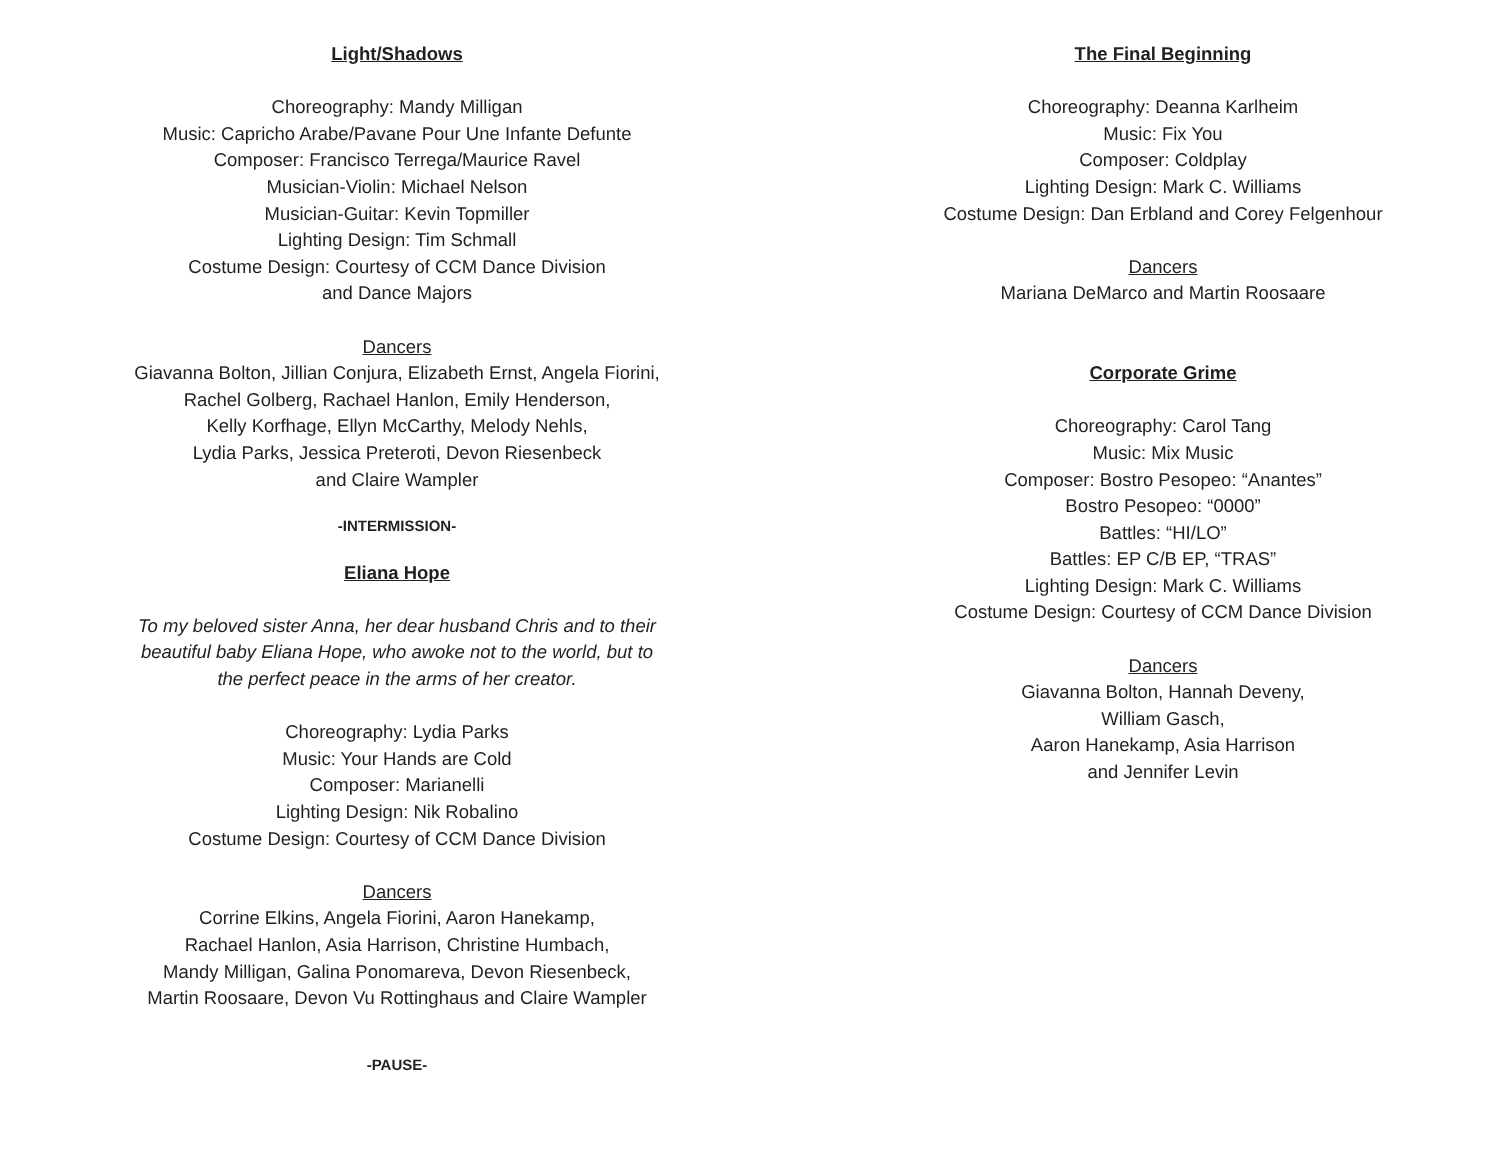Light/Shadows
Choreography: Mandy Milligan
Music: Capricho Arabe/Pavane Pour Une Infante Defunte
Composer: Francisco Terrega/Maurice Ravel
Musician-Violin: Michael Nelson
Musician-Guitar: Kevin Topmiller
Lighting Design: Tim Schmall
Costume Design: Courtesy of CCM Dance Division
and Dance Majors
Dancers
Giavanna Bolton, Jillian Conjura, Elizabeth Ernst, Angela Fiorini,
Rachel Golberg, Rachael Hanlon, Emily Henderson,
Kelly Korfhage, Ellyn McCarthy, Melody Nehls,
Lydia Parks, Jessica Preteroti, Devon Riesenbeck
and Claire Wampler
-INTERMISSION-
Eliana Hope
To my beloved sister Anna, her dear husband Chris and to their
beautiful baby Eliana Hope, who awoke not to the world, but to
the perfect peace in the arms of her creator.
Choreography: Lydia Parks
Music: Your Hands are Cold
Composer: Marianelli
Lighting Design: Nik Robalino
Costume Design: Courtesy of CCM Dance Division
Dancers
Corrine Elkins, Angela Fiorini, Aaron Hanekamp,
Rachael Hanlon, Asia Harrison, Christine Humbach,
Mandy Milligan, Galina Ponomareva, Devon Riesenbeck,
Martin Roosaare, Devon Vu Rottinghaus and Claire Wampler
-PAUSE-
The Final Beginning
Choreography: Deanna Karlheim
Music: Fix You
Composer: Coldplay
Lighting Design: Mark C. Williams
Costume Design: Dan Erbland and Corey Felgenhour
Dancers
Mariana DeMarco and Martin Roosaare
Corporate Grime
Choreography: Carol Tang
Music: Mix Music
Composer: Bostro Pesopeo: “Anantes”
Bostro Pesopeo: “0000”
Battles: “HI/LO”
Battles: EP C/B EP, “TRAS”
Lighting Design: Mark C. Williams
Costume Design: Courtesy of CCM Dance Division
Dancers
Giavanna Bolton, Hannah Deveny,
William Gasch,
Aaron Hanekamp, Asia Harrison
and Jennifer Levin